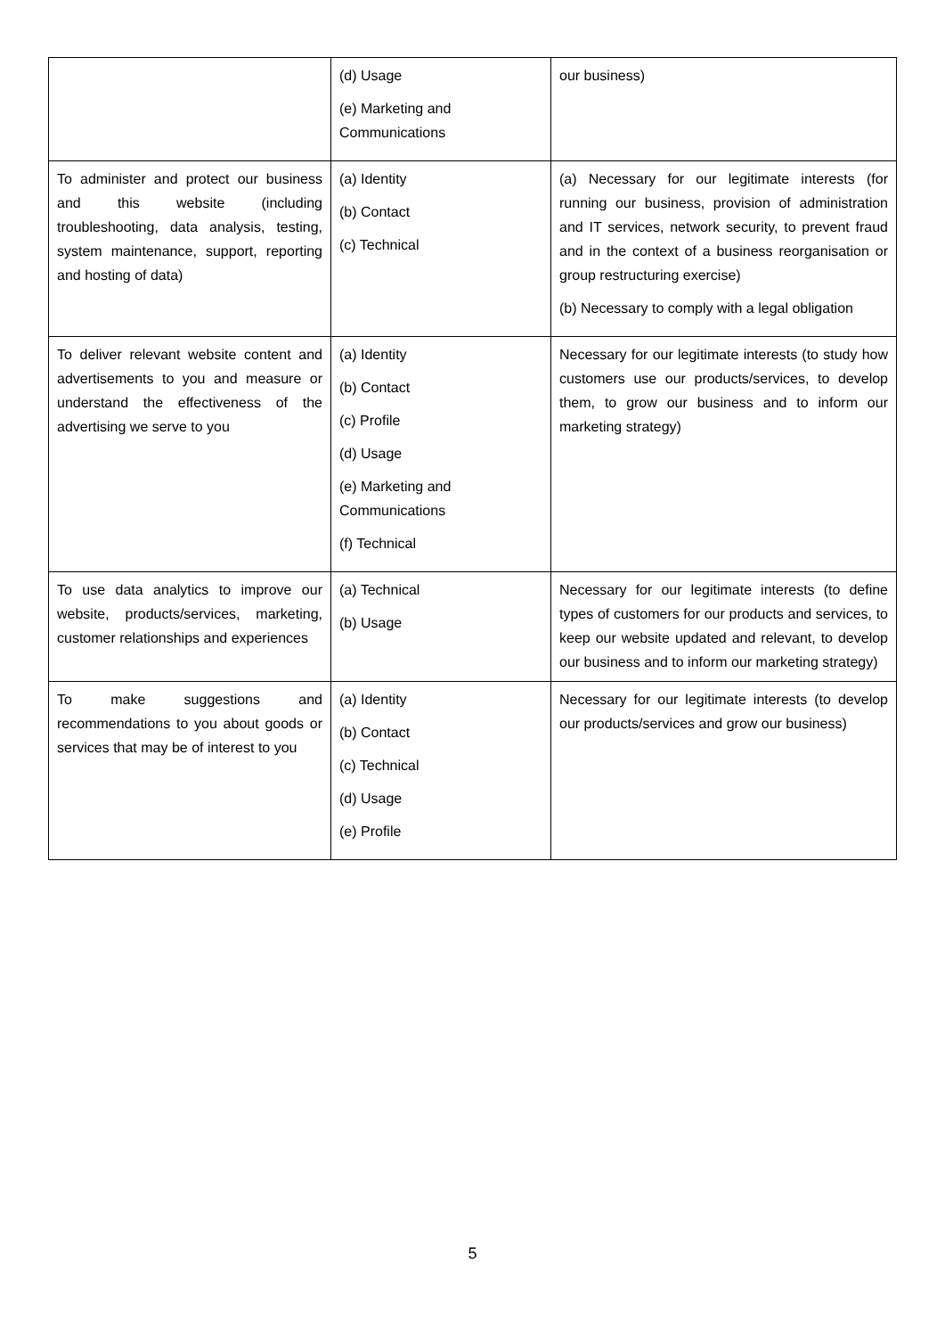| | (d) Usage (e) Marketing and Communications | our business) |
| To administer and protect our business and this website (including troubleshooting, data analysis, testing, system maintenance, support, reporting and hosting of data) | (a) Identity (b) Contact (c) Technical | (a) Necessary for our legitimate interests (for running our business, provision of administration and IT services, network security, to prevent fraud and in the context of a business reorganisation or group restructuring exercise) (b) Necessary to comply with a legal obligation |
| To deliver relevant website content and advertisements to you and measure or understand the effectiveness of the advertising we serve to you | (a) Identity (b) Contact (c) Profile (d) Usage (e) Marketing and Communications (f) Technical | Necessary for our legitimate interests (to study how customers use our products/services, to develop them, to grow our business and to inform our marketing strategy) |
| To use data analytics to improve our website, products/services, marketing, customer relationships and experiences | (a) Technical (b) Usage | Necessary for our legitimate interests (to define types of customers for our products and services, to keep our website updated and relevant, to develop our business and to inform our marketing strategy) |
| To make suggestions and recommendations to you about goods or services that may be of interest to you | (a) Identity (b) Contact (c) Technical (d) Usage (e) Profile | Necessary for our legitimate interests (to develop our products/services and grow our business) |
5